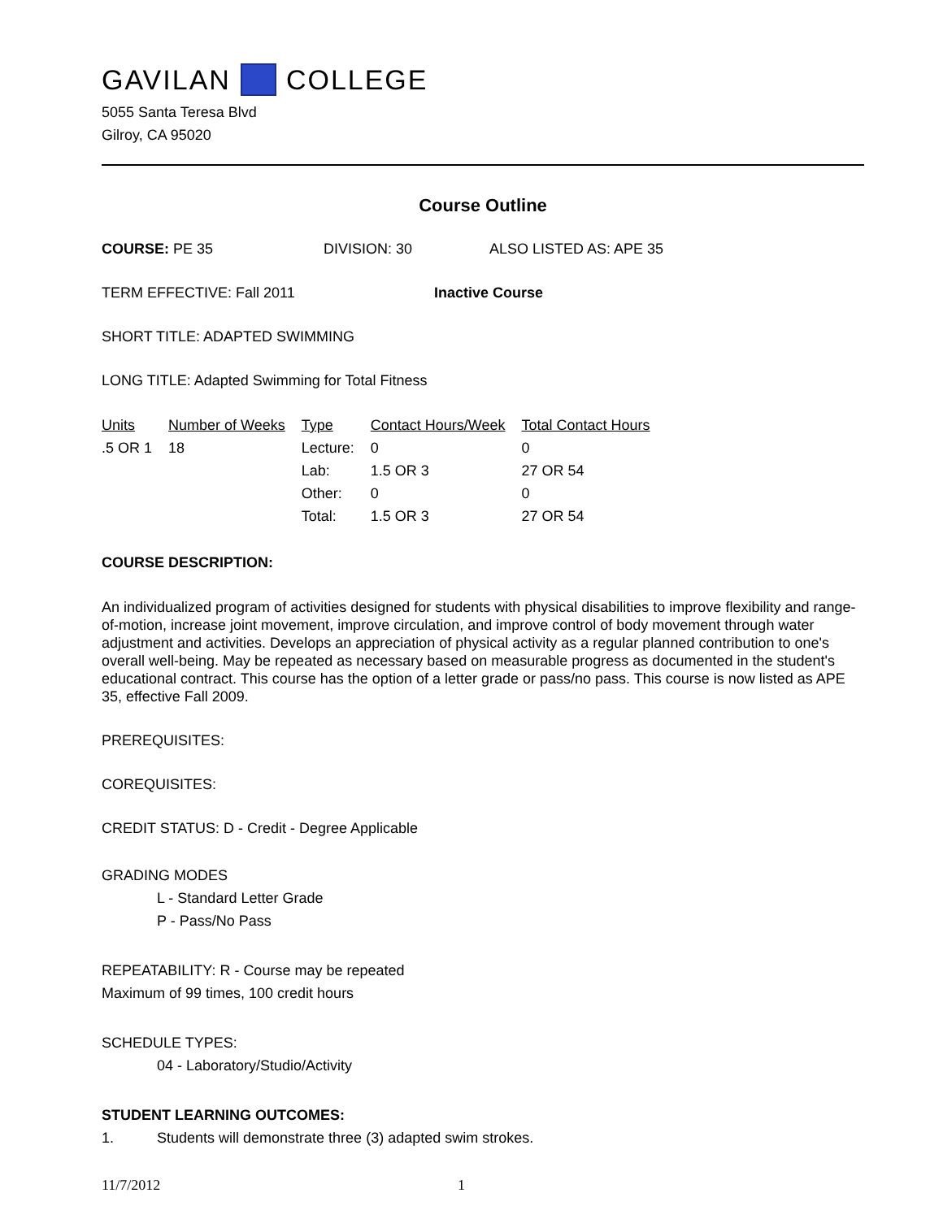GAVILAN COLLEGE
5055 Santa Teresa Blvd
Gilroy, CA 95020
Course Outline
COURSE: PE 35 DIVISION: 30 ALSO LISTED AS: APE 35
TERM EFFECTIVE: Fall 2011 Inactive Course
SHORT TITLE: ADAPTED SWIMMING
LONG TITLE: Adapted Swimming for Total Fitness
| Units | Number of Weeks | Type | Contact Hours/Week | Total Contact Hours |
| --- | --- | --- | --- | --- |
| .5 OR 1 | 18 | Lecture: | 0 | 0 |
| | | Lab: | 1.5 OR 3 | 27 OR 54 |
| | | Other: | 0 | 0 |
| | | Total: | 1.5 OR 3 | 27 OR 54 |
COURSE DESCRIPTION:
An individualized program of activities designed for students with physical disabilities to improve flexibility and range-of-motion, increase joint movement, improve circulation, and improve control of body movement through water adjustment and activities. Develops an appreciation of physical activity as a regular planned contribution to one's overall well-being. May be repeated as necessary based on measurable progress as documented in the student's educational contract. This course has the option of a letter grade or pass/no pass. This course is now listed as APE 35, effective Fall 2009.
PREREQUISITES:
COREQUISITES:
CREDIT STATUS: D - Credit - Degree Applicable
GRADING MODES
L - Standard Letter Grade
P - Pass/No Pass
REPEATABILITY: R - Course may be repeated
Maximum of 99 times, 100 credit hours
SCHEDULE TYPES:
04 - Laboratory/Studio/Activity
STUDENT LEARNING OUTCOMES:
1. Students will demonstrate three (3) adapted swim strokes.
11/7/2012 1